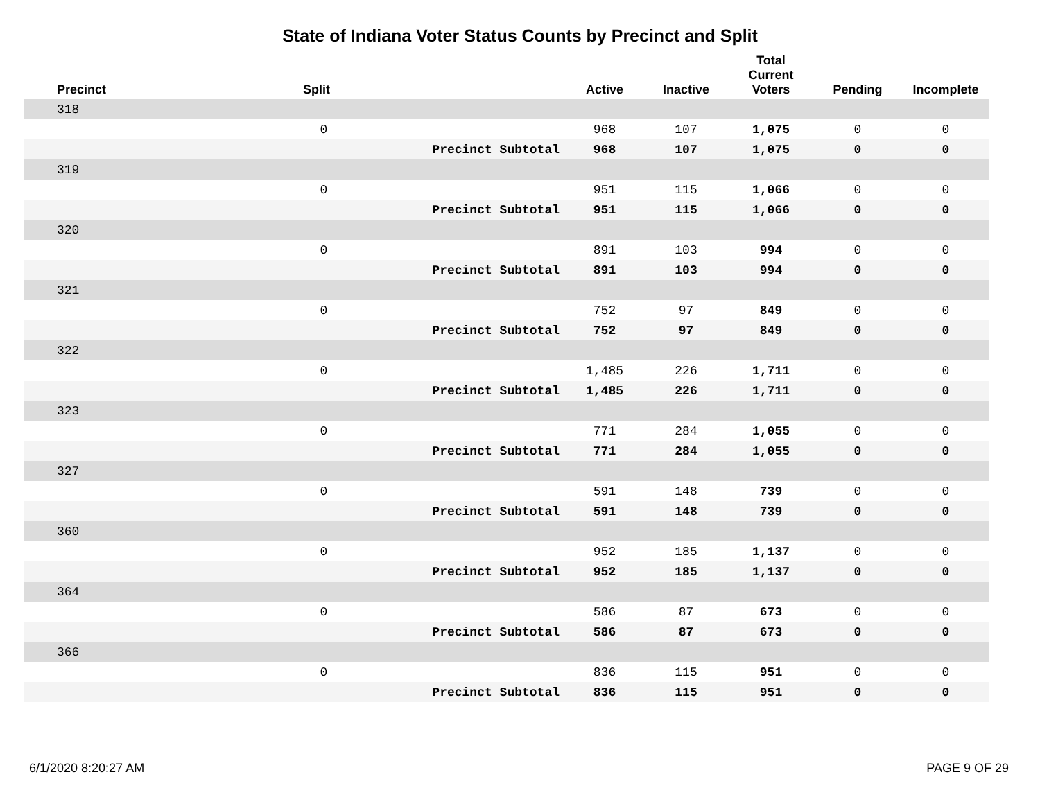State of Indiana Voter Status Counts by Precinct and Split
| Precinct | Split | | Active | Inactive | Total Current Voters | Pending | Incomplete |
| --- | --- | --- | --- | --- | --- | --- | --- |
| 318 | | | | | | | |
| | 0 | | 968 | 107 | 1,075 | 0 | 0 |
| | | Precinct Subtotal | 968 | 107 | 1,075 | 0 | 0 |
| 319 | | | | | | | |
| | 0 | | 951 | 115 | 1,066 | 0 | 0 |
| | | Precinct Subtotal | 951 | 115 | 1,066 | 0 | 0 |
| 320 | | | | | | | |
| | 0 | | 891 | 103 | 994 | 0 | 0 |
| | | Precinct Subtotal | 891 | 103 | 994 | 0 | 0 |
| 321 | | | | | | | |
| | 0 | | 752 | 97 | 849 | 0 | 0 |
| | | Precinct Subtotal | 752 | 97 | 849 | 0 | 0 |
| 322 | | | | | | | |
| | 0 | | 1,485 | 226 | 1,711 | 0 | 0 |
| | | Precinct Subtotal | 1,485 | 226 | 1,711 | 0 | 0 |
| 323 | | | | | | | |
| | 0 | | 771 | 284 | 1,055 | 0 | 0 |
| | | Precinct Subtotal | 771 | 284 | 1,055 | 0 | 0 |
| 327 | | | | | | | |
| | 0 | | 591 | 148 | 739 | 0 | 0 |
| | | Precinct Subtotal | 591 | 148 | 739 | 0 | 0 |
| 360 | | | | | | | |
| | 0 | | 952 | 185 | 1,137 | 0 | 0 |
| | | Precinct Subtotal | 952 | 185 | 1,137 | 0 | 0 |
| 364 | | | | | | | |
| | 0 | | 586 | 87 | 673 | 0 | 0 |
| | | Precinct Subtotal | 586 | 87 | 673 | 0 | 0 |
| 366 | | | | | | | |
| | 0 | | 836 | 115 | 951 | 0 | 0 |
| | | Precinct Subtotal | 836 | 115 | 951 | 0 | 0 |
6/1/2020 8:20:27 AM PAGE 9 OF 29